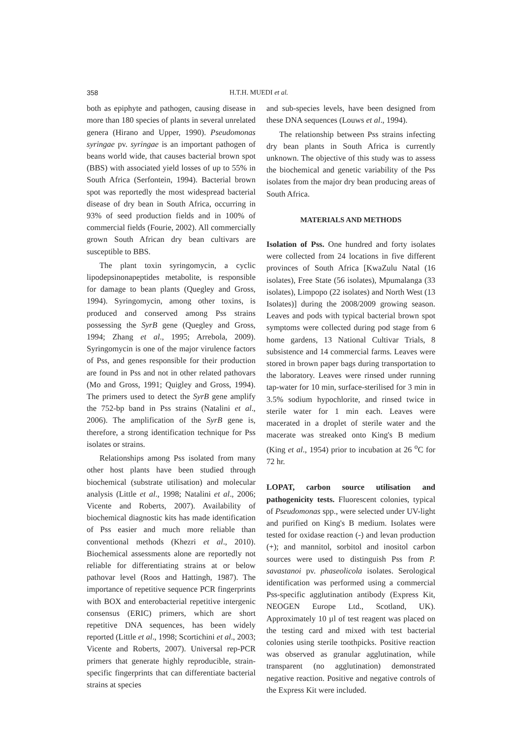358 H.T.H. MUEDI et al.
both as epiphyte and pathogen, causing disease in more than 180 species of plants in several unrelated genera (Hirano and Upper, 1990). Pseudomonas syringae pv. syringae is an important pathogen of beans world wide, that causes bacterial brown spot (BBS) with associated yield losses of up to 55% in South Africa (Serfontein, 1994). Bacterial brown spot was reportedly the most widespread bacterial disease of dry bean in South Africa, occurring in 93% of seed production fields and in 100% of commercial fields (Fourie, 2002). All commercially grown South African dry bean cultivars are susceptible to BBS.
The plant toxin syringomycin, a cyclic lipodepsinonapeptides metabolite, is responsible for damage to bean plants (Quegley and Gross, 1994). Syringomycin, among other toxins, is produced and conserved among Pss strains possessing the SyrB gene (Quegley and Gross, 1994; Zhang et al., 1995; Arrebola, 2009). Syringomycin is one of the major virulence factors of Pss, and genes responsible for their production are found in Pss and not in other related pathovars (Mo and Gross, 1991; Quigley and Gross, 1994). The primers used to detect the SyrB gene amplify the 752-bp band in Pss strains (Natalini et al., 2006). The amplification of the SyrB gene is, therefore, a strong identification technique for Pss isolates or strains.
Relationships among Pss isolated from many other host plants have been studied through biochemical (substrate utilisation) and molecular analysis (Little et al., 1998; Natalini et al., 2006; Vicente and Roberts, 2007). Availability of biochemical diagnostic kits has made identification of Pss easier and much more reliable than conventional methods (Khezri et al., 2010). Biochemical assessments alone are reportedly not reliable for differentiating strains at or below pathovar level (Roos and Hattingh, 1987). The importance of repetitive sequence PCR fingerprints with BOX and enterobacterial repetitive intergenic consensus (ERIC) primers, which are short repetitive DNA sequences, has been widely reported (Little et al., 1998; Scortichini et al., 2003; Vicente and Roberts, 2007). Universal rep-PCR primers that generate highly reproducible, strain-specific fingerprints that can differentiate bacterial strains at species
and sub-species levels, have been designed from these DNA sequences (Louws et al., 1994).
The relationship between Pss strains infecting dry bean plants in South Africa is currently unknown. The objective of this study was to assess the biochemical and genetic variability of the Pss isolates from the major dry bean producing areas of South Africa.
MATERIALS AND METHODS
Isolation of Pss. One hundred and forty isolates were collected from 24 locations in five different provinces of South Africa [KwaZulu Natal (16 isolates), Free State (56 isolates), Mpumalanga (33 isolates), Limpopo (22 isolates) and North West (13 Isolates)] during the 2008/2009 growing season. Leaves and pods with typical bacterial brown spot symptoms were collected during pod stage from 6 home gardens, 13 National Cultivar Trials, 8 subsistence and 14 commercial farms. Leaves were stored in brown paper bags during transportation to the laboratory. Leaves were rinsed under running tap-water for 10 min, surface-sterilised for 3 min in 3.5% sodium hypochlorite, and rinsed twice in sterile water for 1 min each. Leaves were macerated in a droplet of sterile water and the macerate was streaked onto King's B medium (King et al., 1954) prior to incubation at 26 <sup>o</sup>C for 72 hr.
LOPAT, carbon source utilisation and pathogenicity tests. Fluorescent colonies, typical of Pseudomonas spp., were selected under UV-light and purified on King's B medium. Isolates were tested for oxidase reaction (-) and levan production (+); and mannitol, sorbitol and inositol carbon sources were used to distinguish Pss from P. savastanoi pv. phaseolicola isolates. Serological identification was performed using a commercial Pss-specific agglutination antibody (Express Kit, NEOGEN Europe Ltd., Scotland, UK). Approximately 10 µl of test reagent was placed on the testing card and mixed with test bacterial colonies using sterile toothpicks. Positive reaction was observed as granular agglutination, while transparent (no agglutination) demonstrated negative reaction. Positive and negative controls of the Express Kit were included.